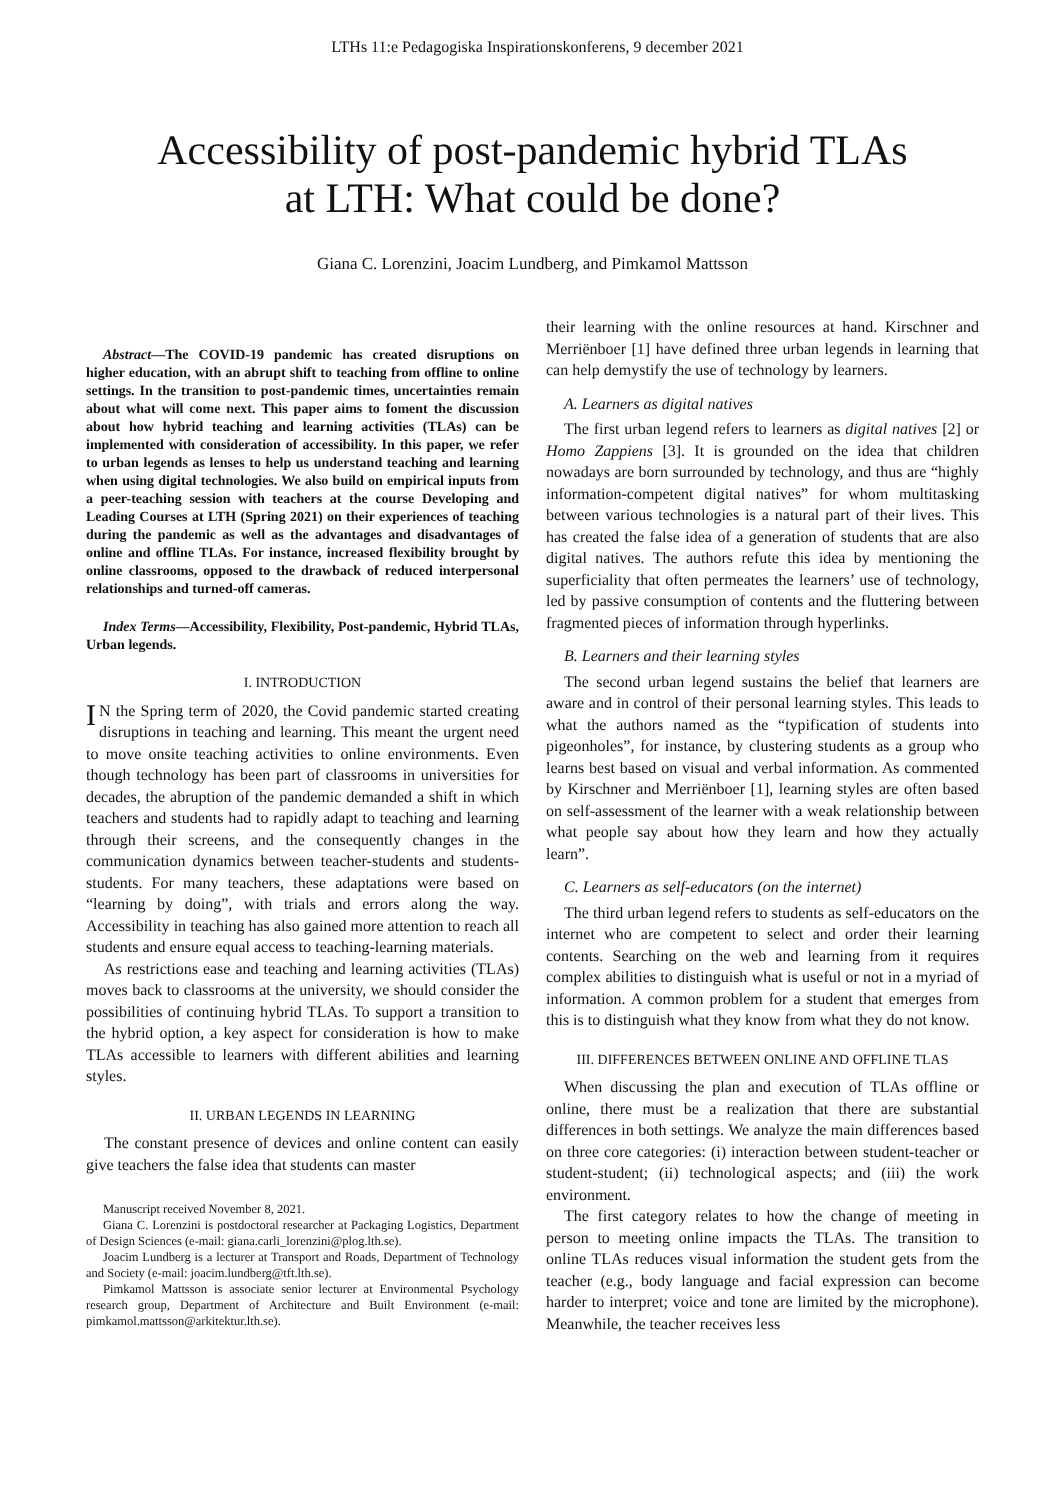LTHs 11:e Pedagogiska Inspirationskonferens, 9 december 2021
Accessibility of post-pandemic hybrid TLAs
at LTH: What could be done?
Giana C. Lorenzini, Joacim Lundberg, and Pimkamol Mattsson
Abstract—The COVID-19 pandemic has created disruptions on higher education, with an abrupt shift to teaching from offline to online settings. In the transition to post-pandemic times, uncertainties remain about what will come next. This paper aims to foment the discussion about how hybrid teaching and learning activities (TLAs) can be implemented with consideration of accessibility. In this paper, we refer to urban legends as lenses to help us understand teaching and learning when using digital technologies. We also build on empirical inputs from a peer-teaching session with teachers at the course Developing and Leading Courses at LTH (Spring 2021) on their experiences of teaching during the pandemic as well as the advantages and disadvantages of online and offline TLAs. For instance, increased flexibility brought by online classrooms, opposed to the drawback of reduced interpersonal relationships and turned-off cameras.
Index Terms—Accessibility, Flexibility, Post-pandemic, Hybrid TLAs, Urban legends.
I. INTRODUCTION
IN the Spring term of 2020, the Covid pandemic started creating disruptions in teaching and learning. This meant the urgent need to move onsite teaching activities to online environments. Even though technology has been part of classrooms in universities for decades, the abruption of the pandemic demanded a shift in which teachers and students had to rapidly adapt to teaching and learning through their screens, and the consequently changes in the communication dynamics between teacher-students and students-students. For many teachers, these adaptations were based on “learning by doing”, with trials and errors along the way. Accessibility in teaching has also gained more attention to reach all students and ensure equal access to teaching-learning materials.
As restrictions ease and teaching and learning activities (TLAs) moves back to classrooms at the university, we should consider the possibilities of continuing hybrid TLAs. To support a transition to the hybrid option, a key aspect for consideration is how to make TLAs accessible to learners with different abilities and learning styles.
II. URBAN LEGENDS IN LEARNING
The constant presence of devices and online content can easily give teachers the false idea that students can master
Manuscript received November 8, 2021.
Giana C. Lorenzini is postdoctoral researcher at Packaging Logistics, Department of Design Sciences (e-mail: giana.carli_lorenzini@plog.lth.se).
Joacim Lundberg is a lecturer at Transport and Roads, Department of Technology and Society (e-mail: joacim.lundberg@tft.lth.se).
Pimkamol Mattsson is associate senior lecturer at Environmental Psychology research group, Department of Architecture and Built Environment (e-mail: pimkamol.mattsson@arkitektur.lth.se).
their learning with the online resources at hand. Kirschner and Merriënboer [1] have defined three urban legends in learning that can help demystify the use of technology by learners.
A. Learners as digital natives
The first urban legend refers to learners as digital natives [2] or Homo Zappiens [3]. It is grounded on the idea that children nowadays are born surrounded by technology, and thus are “highly information-competent digital natives” for whom multitasking between various technologies is a natural part of their lives. This has created the false idea of a generation of students that are also digital natives. The authors refute this idea by mentioning the superficiality that often permeates the learners’ use of technology, led by passive consumption of contents and the fluttering between fragmented pieces of information through hyperlinks.
B. Learners and their learning styles
The second urban legend sustains the belief that learners are aware and in control of their personal learning styles. This leads to what the authors named as the “typification of students into pigeonholes”, for instance, by clustering students as a group who learns best based on visual and verbal information. As commented by Kirschner and Merriënboer [1], learning styles are often based on self-assessment of the learner with a weak relationship between what people say about how they learn and how they actually learn”.
C. Learners as self-educators (on the internet)
The third urban legend refers to students as self-educators on the internet who are competent to select and order their learning contents. Searching on the web and learning from it requires complex abilities to distinguish what is useful or not in a myriad of information. A common problem for a student that emerges from this is to distinguish what they know from what they do not know.
III. DIFFERENCES BETWEEN ONLINE AND OFFLINE TLAS
When discussing the plan and execution of TLAs offline or online, there must be a realization that there are substantial differences in both settings. We analyze the main differences based on three core categories: (i) interaction between student-teacher or student-student; (ii) technological aspects; and (iii) the work environment.
The first category relates to how the change of meeting in person to meeting online impacts the TLAs. The transition to online TLAs reduces visual information the student gets from the teacher (e.g., body language and facial expression can become harder to interpret; voice and tone are limited by the microphone). Meanwhile, the teacher receives less